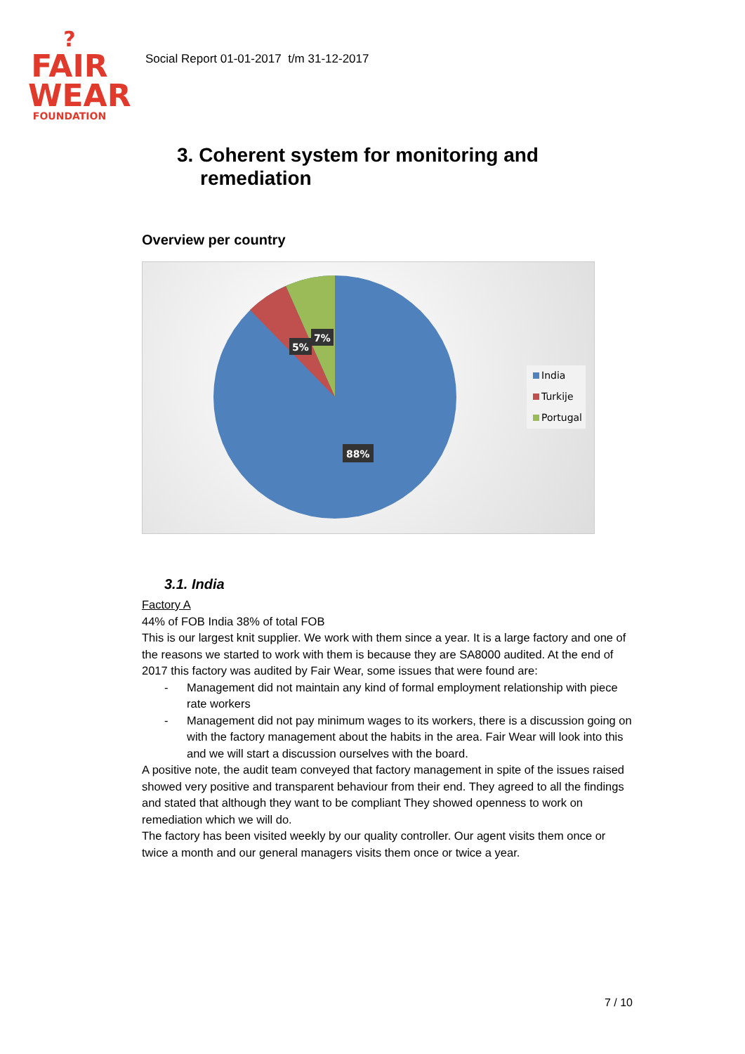?
FAIR
WEAR
FOUNDATION
Social Report 01-01-2017 t/m 31-12-2017
3. Coherent system for monitoring and remediation
Overview per country
7%
5%
88%
India
Turkije
Portugal
3.1. India
Factory A
44% of FOB India 38% of total FOB
This is our largest knit supplier. We work with them since a year. It is a large factory and one of the reasons we started to work with them is because they are SA8000 audited. At the end of 2017 this factory was audited by Fair Wear, some issues that were found are:
- Management did not maintain any kind of formal employment relationship with piece rate workers
- Management did not pay minimum wages to its workers, there is a discussion going on with the factory management about the habits in the area. Fair Wear will look into this and we will start a discussion ourselves with the board.
A positive note, the audit team conveyed that factory management in spite of the issues raised showed very positive and transparent behaviour from their end. They agreed to all the findings and stated that although they want to be compliant They showed openness to work on remediation which we will do.
The factory has been visited weekly by our quality controller. Our agent visits them once or twice a month and our general managers visits them once or twice a year.
7 / 10